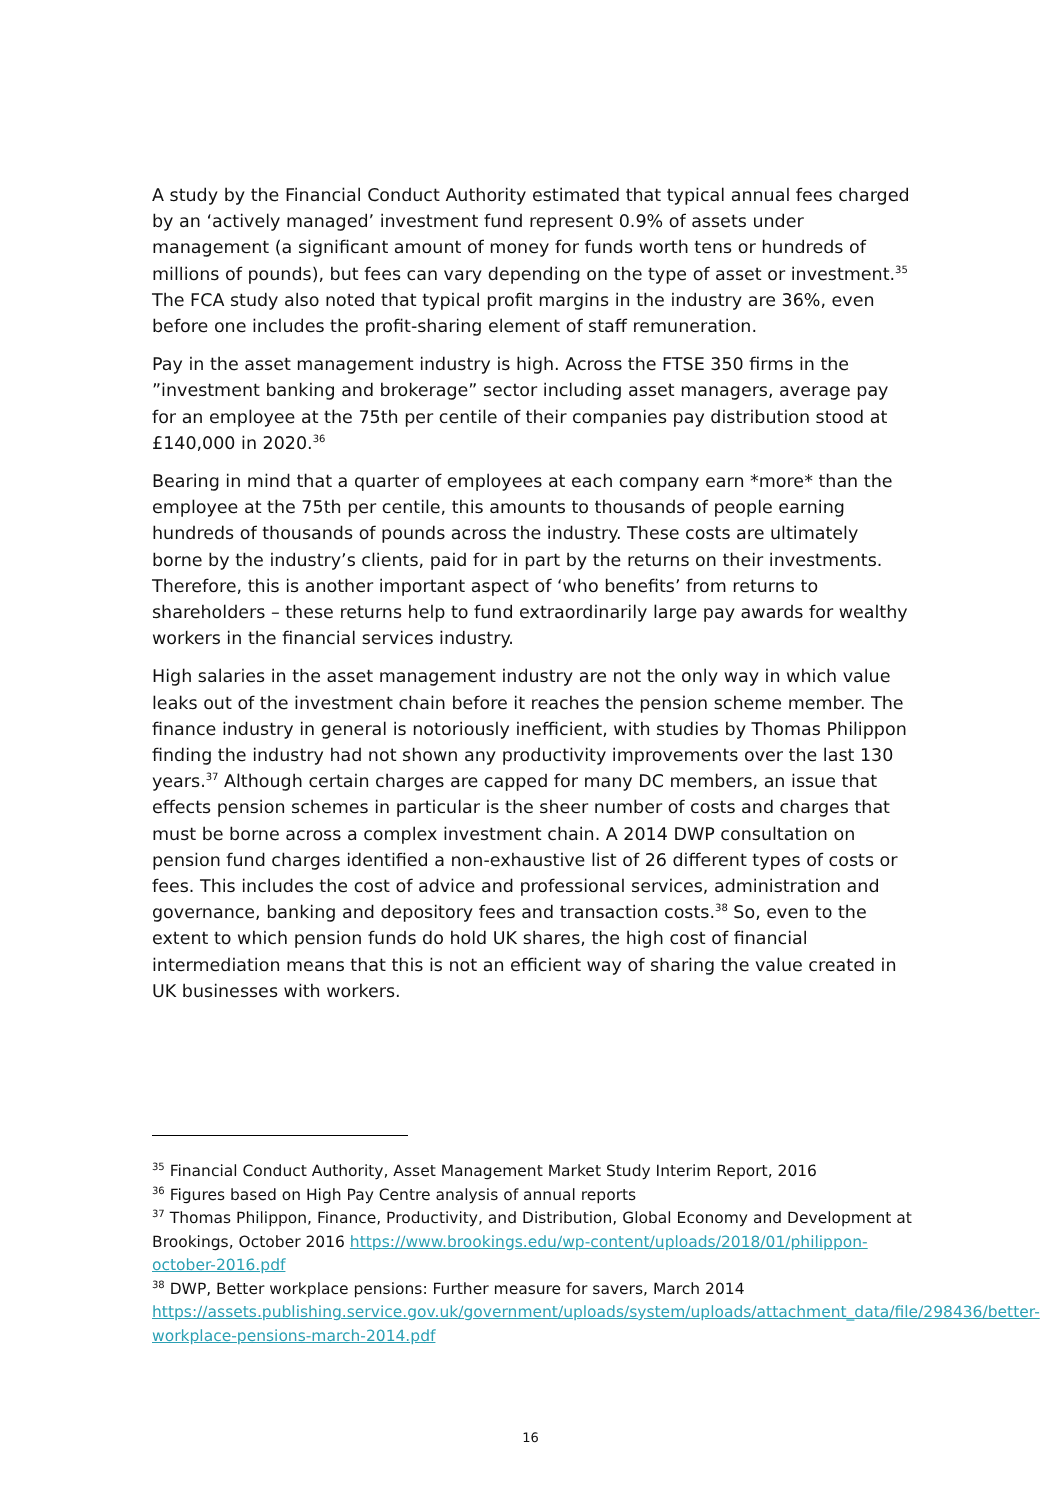A study by the Financial Conduct Authority estimated that typical annual fees charged by an ‘actively managed’ investment fund represent 0.9% of assets under management (a significant amount of money for funds worth tens or hundreds of millions of pounds), but fees can vary depending on the type of asset or investment.<sup>35</sup> The FCA study also noted that typical profit margins in the industry are 36%, even before one includes the profit-sharing element of staff remuneration.
Pay in the asset management industry is high. Across the FTSE 350 firms in the ”investment banking and brokerage” sector including asset managers, average pay for an employee at the 75th per centile of their companies pay distribution stood at £140,000 in 2020.<sup>36</sup>
Bearing in mind that a quarter of employees at each company earn *more* than the employee at the 75th per centile, this amounts to thousands of people earning hundreds of thousands of pounds across the industry. These costs are ultimately borne by the industry’s clients, paid for in part by the returns on their investments. Therefore, this is another important aspect of ‘who benefits’ from returns to shareholders – these returns help to fund extraordinarily large pay awards for wealthy workers in the financial services industry.
High salaries in the asset management industry are not the only way in which value leaks out of the investment chain before it reaches the pension scheme member. The finance industry in general is notoriously inefficient, with studies by Thomas Philippon finding the industry had not shown any productivity improvements over the last 130 years.<sup>37</sup> Although certain charges are capped for many DC members, an issue that effects pension schemes in particular is the sheer number of costs and charges that must be borne across a complex investment chain. A 2014 DWP consultation on pension fund charges identified a non-exhaustive list of 26 different types of costs or fees. This includes the cost of advice and professional services, administration and governance, banking and depository fees and transaction costs.<sup>38</sup> So, even to the extent to which pension funds do hold UK shares, the high cost of financial intermediation means that this is not an efficient way of sharing the value created in UK businesses with workers.
<sup>35</sup> Financial Conduct Authority, Asset Management Market Study Interim Report, 2016
<sup>36</sup> Figures based on High Pay Centre analysis of annual reports
<sup>37</sup> Thomas Philippon, Finance, Productivity, and Distribution, Global Economy and Development at Brookings, October 2016 https://www.brookings.edu/wp-content/uploads/2018/01/philippon-october-2016.pdf
<sup>38</sup> DWP, Better workplace pensions: Further measure for savers, March 2014 https://assets.publishing.service.gov.uk/government/uploads/system/uploads/attachment_data/file/298436/better-workplace-pensions-march-2014.pdf
16